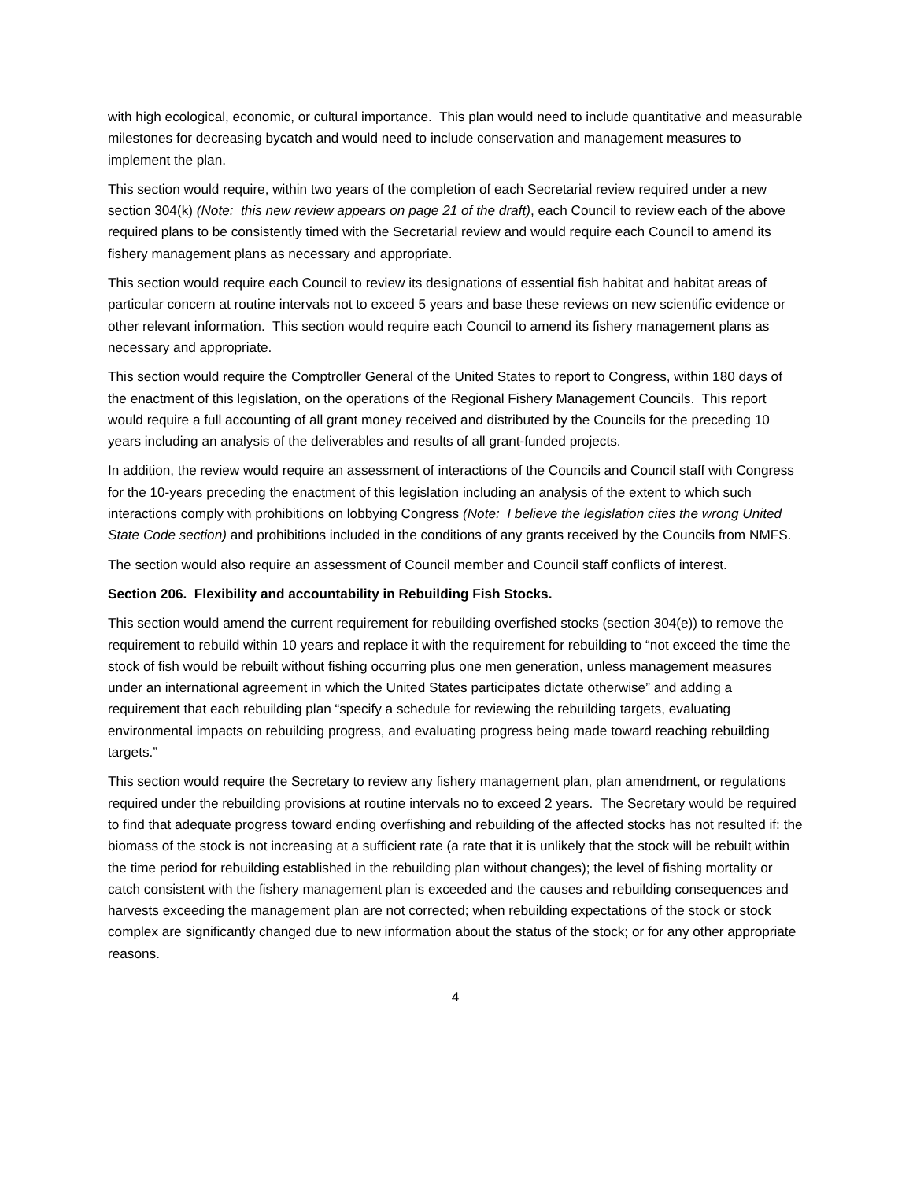with high ecological, economic, or cultural importance. This plan would need to include quantitative and measurable milestones for decreasing bycatch and would need to include conservation and management measures to implement the plan.
This section would require, within two years of the completion of each Secretarial review required under a new section 304(k) (Note: this new review appears on page 21 of the draft), each Council to review each of the above required plans to be consistently timed with the Secretarial review and would require each Council to amend its fishery management plans as necessary and appropriate.
This section would require each Council to review its designations of essential fish habitat and habitat areas of particular concern at routine intervals not to exceed 5 years and base these reviews on new scientific evidence or other relevant information. This section would require each Council to amend its fishery management plans as necessary and appropriate.
This section would require the Comptroller General of the United States to report to Congress, within 180 days of the enactment of this legislation, on the operations of the Regional Fishery Management Councils. This report would require a full accounting of all grant money received and distributed by the Councils for the preceding 10 years including an analysis of the deliverables and results of all grant-funded projects.
In addition, the review would require an assessment of interactions of the Councils and Council staff with Congress for the 10-years preceding the enactment of this legislation including an analysis of the extent to which such interactions comply with prohibitions on lobbying Congress (Note: I believe the legislation cites the wrong United State Code section) and prohibitions included in the conditions of any grants received by the Councils from NMFS.
The section would also require an assessment of Council member and Council staff conflicts of interest.
Section 206. Flexibility and accountability in Rebuilding Fish Stocks.
This section would amend the current requirement for rebuilding overfished stocks (section 304(e)) to remove the requirement to rebuild within 10 years and replace it with the requirement for rebuilding to “not exceed the time the stock of fish would be rebuilt without fishing occurring plus one men generation, unless management measures under an international agreement in which the United States participates dictate otherwise” and adding a requirement that each rebuilding plan “specify a schedule for reviewing the rebuilding targets, evaluating environmental impacts on rebuilding progress, and evaluating progress being made toward reaching rebuilding targets.”
This section would require the Secretary to review any fishery management plan, plan amendment, or regulations required under the rebuilding provisions at routine intervals no to exceed 2 years. The Secretary would be required to find that adequate progress toward ending overfishing and rebuilding of the affected stocks has not resulted if: the biomass of the stock is not increasing at a sufficient rate (a rate that it is unlikely that the stock will be rebuilt within the time period for rebuilding established in the rebuilding plan without changes); the level of fishing mortality or catch consistent with the fishery management plan is exceeded and the causes and rebuilding consequences and harvests exceeding the management plan are not corrected; when rebuilding expectations of the stock or stock complex are significantly changed due to new information about the status of the stock; or for any other appropriate reasons.
4